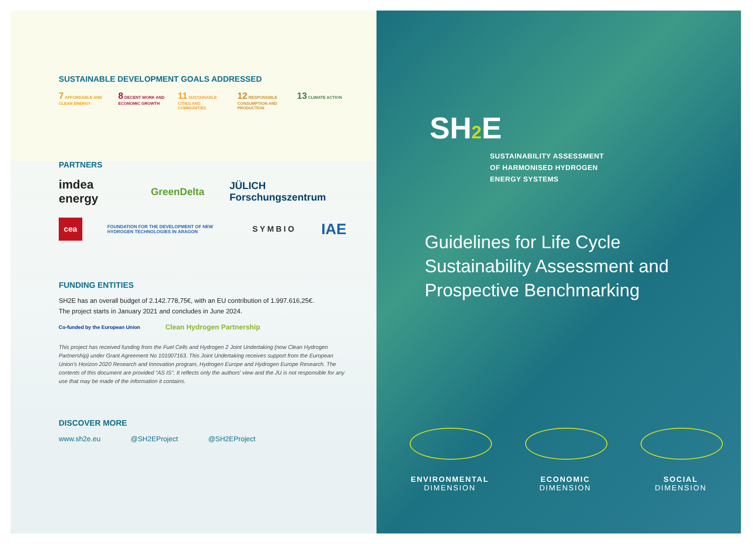SUSTAINABLE DEVELOPMENT GOALS ADDRESSED
7 AFFORDABLE AND CLEAN ENERGY
8 DECENT WORK AND ECONOMIC GROWTH
11 SUSTAINABLE CITIES AND COMMUNITIES
12 RESPONSIBLE CONSUMPTION AND PRODUCTION
13 CLIMATE ACTION
PARTNERS
imdea energy GreenDelta JÜLICH Forschungszentrum
cea FOUNDATION FOR THE DEVELOPMENT OF NEW HYDROGEN TECHNOLOGIES IN ARAGON SYMBIO IAE
FUNDING ENTITIES
SH2E has an overall budget of 2.142.778,75€, with an EU contribution of 1.997.616,25€.
The project starts in January 2021 and concludes in June 2024.
Co-funded by the European Union Clean Hydrogen Partnership
This project has received funding from the Fuel Cells and Hydrogen 2 Joint Undertaking (now Clean Hydrogen Partnership) under Grant Agreement No 101007163. This Joint Undertaking receives support from the European Union's Horizon 2020 Research and Innovation program, Hydrogen Europe and Hydrogen Europe Research. The contents of this document are provided "AS IS". It reflects only the authors' view and the JU is not responsible for any use that may be made of the information it contains.
DISCOVER MORE
www.sh2e.eu @SH2EProject @SH2EProject
SH2 E
SUSTAINABILITY ASSESSMENT
OF HARMONISED HYDROGEN
ENERGY SYSTEMS
Guidelines for Life Cycle Sustainability Assessment and Prospective Benchmarking
ENVIRONMENTAL
DIMENSION
ECONOMIC
DIMENSION
SOCIAL
DIMENSION